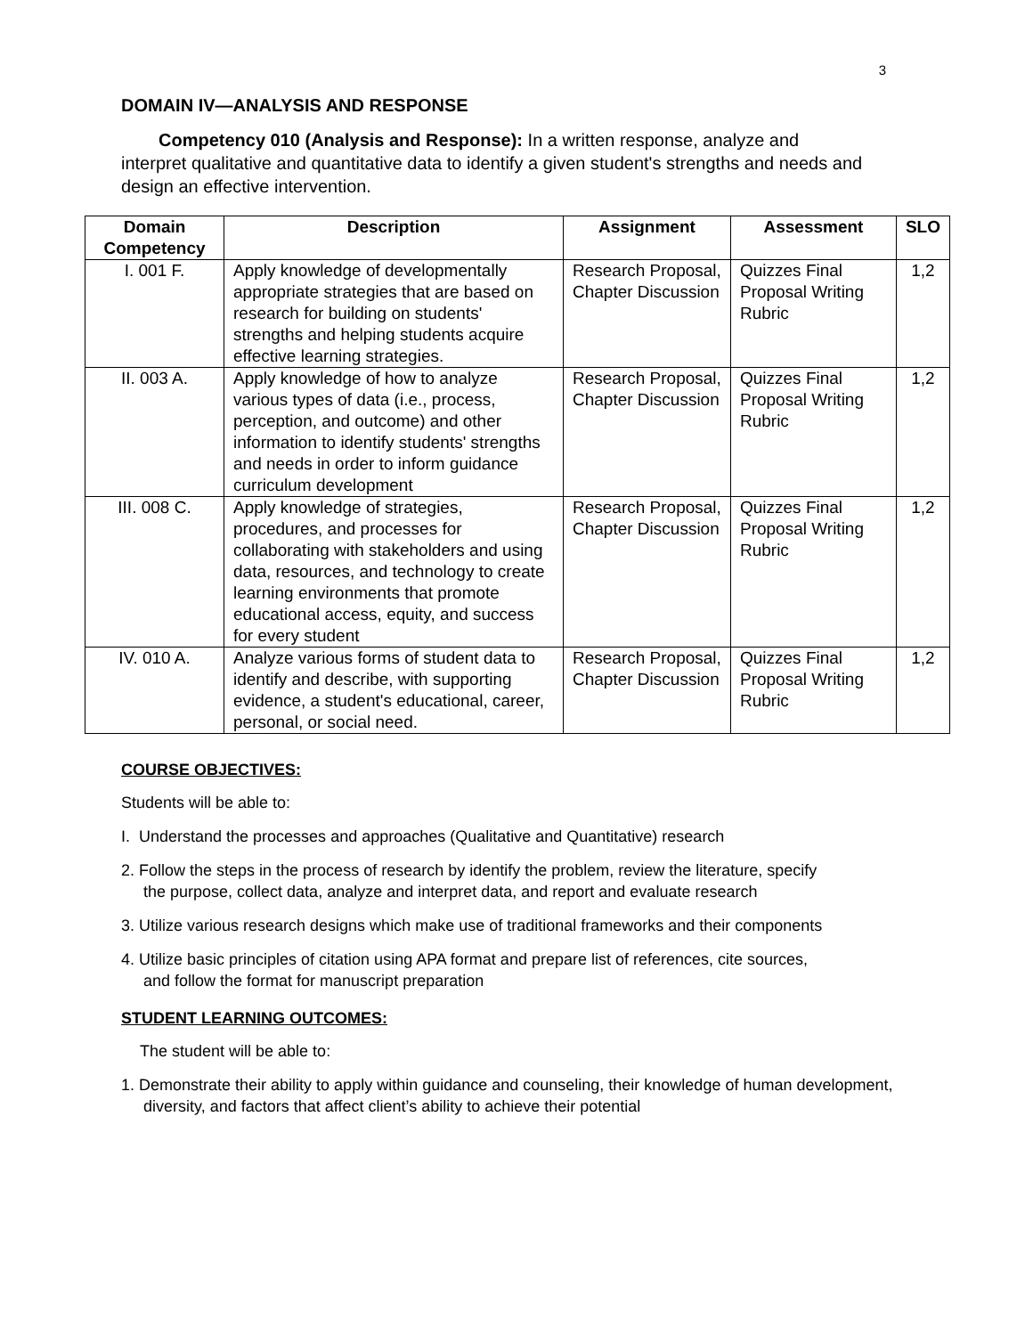3
DOMAIN IV—ANALYSIS AND RESPONSE
Competency 010 (Analysis and Response): In a written response, analyze and interpret qualitative and quantitative data to identify a given student's strengths and needs and design an effective intervention.
| Domain Competency | Description | Assignment | Assessment | SLO |
| --- | --- | --- | --- | --- |
| I. 001 F. | Apply knowledge of developmentally appropriate strategies that are based on research for building on students' strengths and helping students acquire effective learning strategies. | Research Proposal, Chapter Discussion | Quizzes Final Proposal Writing Rubric | 1,2 |
| II. 003 A. | Apply knowledge of how to analyze various types of data (i.e., process, perception, and outcome) and other information to identify students' strengths and needs in order to inform guidance curriculum development | Research Proposal, Chapter Discussion | Quizzes Final Proposal Writing Rubric | 1,2 |
| III. 008 C. | Apply knowledge of strategies, procedures, and processes for collaborating with stakeholders and using data, resources, and technology to create learning environments that promote educational access, equity, and success for every student | Research Proposal, Chapter Discussion | Quizzes Final Proposal Writing Rubric | 1,2 |
| IV. 010 A. | Analyze various forms of student data to identify and describe, with supporting evidence, a student's educational, career, personal, or social need. | Research Proposal, Chapter Discussion | Quizzes Final Proposal Writing Rubric | 1,2 |
COURSE OBJECTIVES:
Students will be able to:
I. Understand the processes and approaches (Qualitative and Quantitative) research
2. Follow the steps in the process of research by identify the problem, review the literature, specify the purpose, collect data, analyze and interpret data, and report and evaluate research
3. Utilize various research designs which make use of traditional frameworks and their components
4. Utilize basic principles of citation using APA format and prepare list of references, cite sources, and follow the format for manuscript preparation
STUDENT LEARNING OUTCOMES:
The student will be able to:
1. Demonstrate their ability to apply within guidance and counseling, their knowledge of human development, diversity, and factors that affect client’s ability to achieve their potential